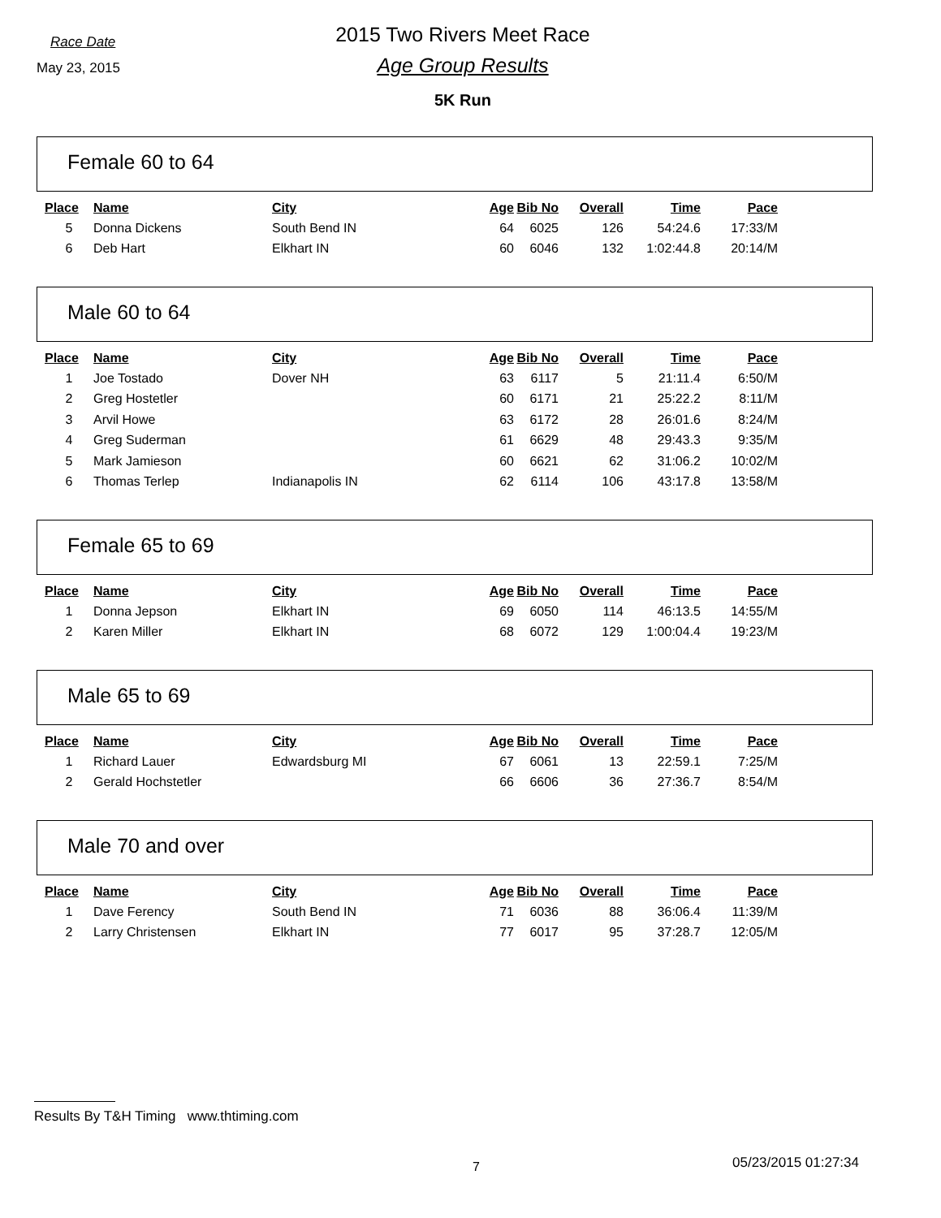Race Date
May 23, 2015
2015 Two Rivers Meet Race
Age Group Results
5K Run
Female 60 to 64
| Place | Name | City | Age | Bib No | Overall | Time | Pace |
| --- | --- | --- | --- | --- | --- | --- | --- |
| 5 | Donna Dickens | South Bend IN | 64 | 6025 | 126 | 54:24.6 | 17:33/M |
| 6 | Deb Hart | Elkhart IN | 60 | 6046 | 132 | 1:02:44.8 | 20:14/M |
Male 60 to 64
| Place | Name | City | Age | Bib No | Overall | Time | Pace |
| --- | --- | --- | --- | --- | --- | --- | --- |
| 1 | Joe Tostado | Dover NH | 63 | 6117 | 5 | 21:11.4 | 6:50/M |
| 2 | Greg Hostetler | | 60 | 6171 | 21 | 25:22.2 | 8:11/M |
| 3 | Arvil Howe | | 63 | 6172 | 28 | 26:01.6 | 8:24/M |
| 4 | Greg Suderman | | 61 | 6629 | 48 | 29:43.3 | 9:35/M |
| 5 | Mark Jamieson | | 60 | 6621 | 62 | 31:06.2 | 10:02/M |
| 6 | Thomas Terlep | Indianapolis IN | 62 | 6114 | 106 | 43:17.8 | 13:58/M |
Female 65 to 69
| Place | Name | City | Age | Bib No | Overall | Time | Pace |
| --- | --- | --- | --- | --- | --- | --- | --- |
| 1 | Donna Jepson | Elkhart IN | 69 | 6050 | 114 | 46:13.5 | 14:55/M |
| 2 | Karen Miller | Elkhart IN | 68 | 6072 | 129 | 1:00:04.4 | 19:23/M |
Male 65 to 69
| Place | Name | City | Age | Bib No | Overall | Time | Pace |
| --- | --- | --- | --- | --- | --- | --- | --- |
| 1 | Richard Lauer | Edwardsburg MI | 67 | 6061 | 13 | 22:59.1 | 7:25/M |
| 2 | Gerald Hochstetler | | 66 | 6606 | 36 | 27:36.7 | 8:54/M |
Male 70 and over
| Place | Name | City | Age | Bib No | Overall | Time | Pace |
| --- | --- | --- | --- | --- | --- | --- | --- |
| 1 | Dave Ferency | South Bend IN | 71 | 6036 | 88 | 36:06.4 | 11:39/M |
| 2 | Larry Christensen | Elkhart IN | 77 | 6017 | 95 | 37:28.7 | 12:05/M |
Results By T&H Timing www.thtiming.com
7 05/23/2015 01:27:34